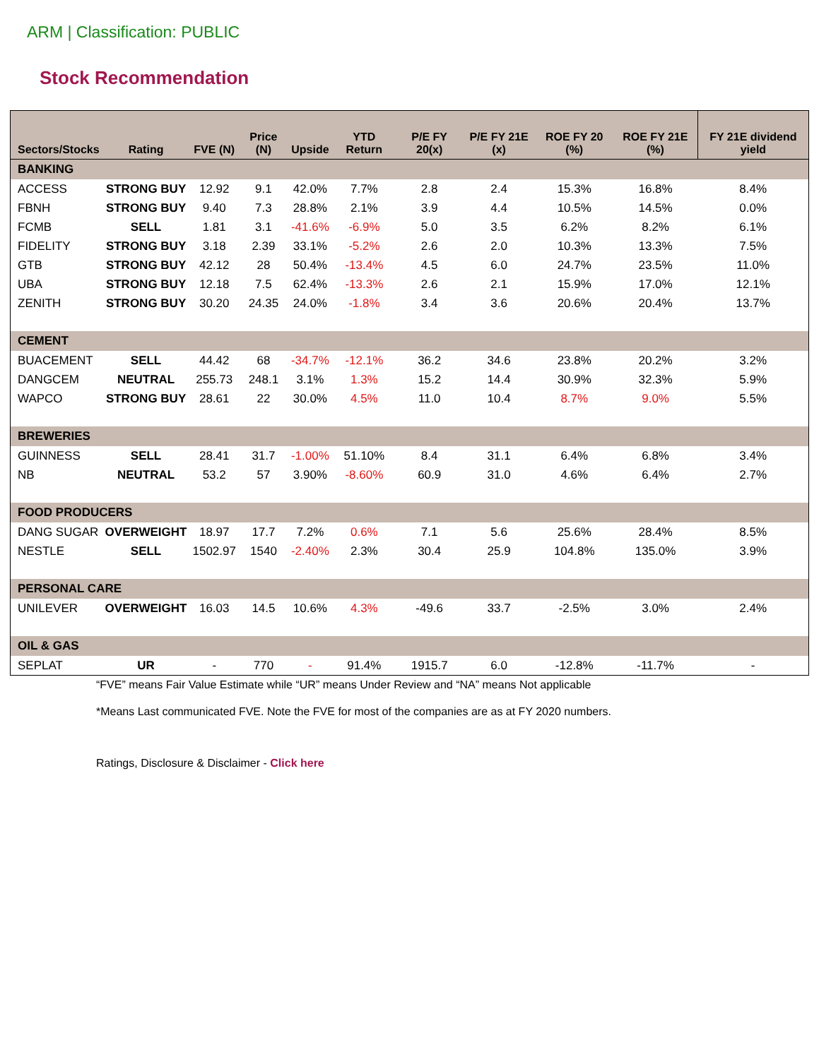ARM | Classification: PUBLIC
Stock Recommendation
| Sectors/Stocks | Rating | FVE (N) | Price (N) | Upside | YTD Return | P/E FY 20(x) | P/E FY 21E (x) | ROE FY 20 (%) | ROE FY 21E (%) | FY 21E dividend yield |
| --- | --- | --- | --- | --- | --- | --- | --- | --- | --- | --- |
| BANKING | | | | | | | | | | |
| ACCESS | STRONG BUY | 12.92 | 9.1 | 42.0% | 7.7% | 2.8 | 2.4 | 15.3% | 16.8% | 8.4% |
| FBNH | STRONG BUY | 9.40 | 7.3 | 28.8% | 2.1% | 3.9 | 4.4 | 10.5% | 14.5% | 0.0% |
| FCMB | SELL | 1.81 | 3.1 | -41.6% | -6.9% | 5.0 | 3.5 | 6.2% | 8.2% | 6.1% |
| FIDELITY | STRONG BUY | 3.18 | 2.39 | 33.1% | -5.2% | 2.6 | 2.0 | 10.3% | 13.3% | 7.5% |
| GTB | STRONG BUY | 42.12 | 28 | 50.4% | -13.4% | 4.5 | 6.0 | 24.7% | 23.5% | 11.0% |
| UBA | STRONG BUY | 12.18 | 7.5 | 62.4% | -13.3% | 2.6 | 2.1 | 15.9% | 17.0% | 12.1% |
| ZENITH | STRONG BUY | 30.20 | 24.35 | 24.0% | -1.8% | 3.4 | 3.6 | 20.6% | 20.4% | 13.7% |
| CEMENT | | | | | | | | | | |
| BUACEMENT | SELL | 44.42 | 68 | -34.7% | -12.1% | 36.2 | 34.6 | 23.8% | 20.2% | 3.2% |
| DANGCEM | NEUTRAL | 255.73 | 248.1 | 3.1% | 1.3% | 15.2 | 14.4 | 30.9% | 32.3% | 5.9% |
| WAPCO | STRONG BUY | 28.61 | 22 | 30.0% | 4.5% | 11.0 | 10.4 | 8.7% | 9.0% | 5.5% |
| BREWERIES | | | | | | | | | | |
| GUINNESS | SELL | 28.41 | 31.7 | -1.00% | 51.10% | 8.4 | 31.1 | 6.4% | 6.8% | 3.4% |
| NB | NEUTRAL | 53.2 | 57 | 3.90% | -8.60% | 60.9 | 31.0 | 4.6% | 6.4% | 2.7% |
| FOOD PRODUCERS | | | | | | | | | | |
| DANG SUGAR | OVERWEIGHT | 18.97 | 17.7 | 7.2% | 0.6% | 7.1 | 5.6 | 25.6% | 28.4% | 8.5% |
| NESTLE | SELL | 1502.97 | 1540 | -2.40% | 2.3% | 30.4 | 25.9 | 104.8% | 135.0% | 3.9% |
| PERSONAL CARE | | | | | | | | | | |
| UNILEVER | OVERWEIGHT | 16.03 | 14.5 | 10.6% | 4.3% | -49.6 | 33.7 | -2.5% | 3.0% | 2.4% |
| OIL & GAS | | | | | | | | | | |
| SEPLAT | UR | - | 770 | - | 91.4% | 1915.7 | 6.0 | -12.8% | -11.7% | - |
“FVE” means Fair Value Estimate while “UR” means Under Review and “NA” means Not applicable
*Means Last communicated FVE. Note the FVE for most of the companies are as at FY 2020 numbers.
Ratings, Disclosure & Disclaimer - Click here